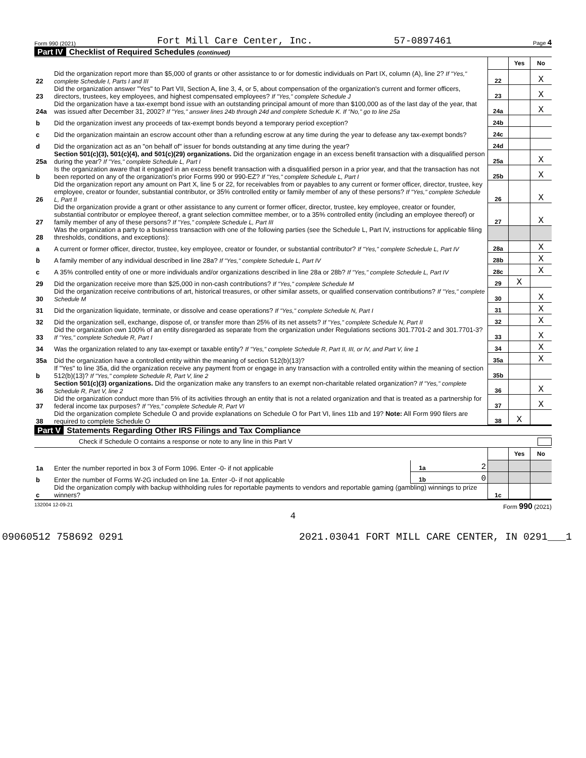Form 990 (2021) Fort Mill Care Center, Inc. 57-0897461 Page 4
Part IV Checklist of Required Schedules (continued)
| | | | Yes | No |
| 22 | Did the organization report more than $5,000 of grants or other assistance to or for domestic individuals on Part IX, column (A), line 2? If "Yes," complete Schedule I, Parts I and III | 22 | | X |
| 23 | Did the organization answer "Yes" to Part VII, Section A, line 3, 4, or 5, about compensation of the organization's current and former officers, directors, trustees, key employees, and highest compensated employees? If "Yes," complete Schedule J | 23 | | X |
| 24a | Did the organization have a tax-exempt bond issue with an outstanding principal amount of more than $100,000 as of the last day of the year, that was issued after December 31, 2002? If "Yes," answer lines 24b through 24d and complete Schedule K. If "No," go to line 25a | 24a | | X |
| b | Did the organization invest any proceeds of tax-exempt bonds beyond a temporary period exception? | 24b | | |
| c | Did the organization maintain an escrow account other than a refunding escrow at any time during the year to defease any tax-exempt bonds? | 24c | | |
| d | Did the organization act as an "on behalf of" issuer for bonds outstanding at any time during the year? | 24d | | |
| 25a | Section 501(c)(3), 501(c)(4), and 501(c)(29) organizations. Did the organization engage in an excess benefit transaction with a disqualified person during the year? If "Yes," complete Schedule L, Part I | 25a | | X |
| b | Is the organization aware that it engaged in an excess benefit transaction with a disqualified person in a prior year, and that the transaction has not been reported on any of the organization's prior Forms 990 or 990-EZ? If "Yes," complete Schedule L, Part I | 25b | | X |
| 26 | Did the organization report any amount on Part X, line 5 or 22, for receivables from or payables to any current or former officer, director, trustee, key employee, creator or founder, substantial contributor, or 35% controlled entity or family member of any of these persons? If "Yes," complete Schedule L, Part II | 26 | | X |
| 27 | Did the organization provide a grant or other assistance to any current or former officer, director, trustee, key employee, creator or founder, substantial contributor or employee thereof, a grant selection committee member, or to a 35% controlled entity (including an employee thereof) or family member of any of these persons? If "Yes," complete Schedule L, Part III | 27 | | X |
| 28 | Was the organization a party to a business transaction with one of the following parties (see the Schedule L, Part IV, instructions for applicable filing thresholds, conditions, and exceptions): | | | |
| a | A current or former officer, director, trustee, key employee, creator or founder, or substantial contributor? If "Yes," complete Schedule L, Part IV | 28a | | X |
| b | A family member of any individual described in line 28a? If "Yes," complete Schedule L, Part IV | 28b | | X |
| c | A 35% controlled entity of one or more individuals and/or organizations described in line 28a or 28b? If "Yes," complete Schedule L, Part IV | 28c | | X |
| 29 | Did the organization receive more than $25,000 in non-cash contributions? If "Yes," complete Schedule M | 29 | X | |
| 30 | Did the organization receive contributions of art, historical treasures, or other similar assets, or qualified conservation contributions? If "Yes," complete Schedule M | 30 | | X |
| 31 | Did the organization liquidate, terminate, or dissolve and cease operations? If "Yes," complete Schedule N, Part I | 31 | | X |
| 32 | Did the organization sell, exchange, dispose of, or transfer more than 25% of its net assets? If "Yes," complete Schedule N, Part II | 32 | | X |
| 33 | Did the organization own 100% of an entity disregarded as separate from the organization under Regulations sections 301.7701-2 and 301.7701-3? If "Yes," complete Schedule R, Part I | 33 | | X |
| 34 | Was the organization related to any tax-exempt or taxable entity? If "Yes," complete Schedule R, Part II, III, or IV, and Part V, line 1 | 34 | | X |
| 35a | Did the organization have a controlled entity within the meaning of section 512(b)(13)? | 35a | | X |
| b | If "Yes" to line 35a, did the organization receive any payment from or engage in any transaction with a controlled entity within the meaning of section 512(b)(13)? If "Yes," complete Schedule R, Part V, line 2 | 35b | | |
| 36 | Section 501(c)(3) organizations. Did the organization make any transfers to an exempt non-charitable related organization? If "Yes," complete Schedule R, Part V, line 2 | 36 | | X |
| 37 | Did the organization conduct more than 5% of its activities through an entity that is not a related organization and that is treated as a partnership for federal income tax purposes? If "Yes," complete Schedule R, Part VI | 37 | | X |
| 38 | Did the organization complete Schedule O and provide explanations on Schedule O for Part VI, lines 11b and 19? Note: All Form 990 filers are required to complete Schedule O | 38 | X | |
Part V Statements Regarding Other IRS Filings and Tax Compliance
Check if Schedule O contains a response or note to any line in this Part V
| | | | | | Yes | No |
| 1a | Enter the number reported in box 3 of Form 1096. Enter -0- if not applicable | 1a | 2 | | | |
| b | Enter the number of Forms W-2G included on line 1a. Enter -0- if not applicable | 1b | 0 | | | |
| c | Did the organization comply with backup withholding rules for reportable payments to vendors and reportable gaming (gambling) winnings to prize winners? | | | 1c | | |
132004 12-09-21 Form 990 (2021)
4
09060512 758692 0291 2021.03041 FORT MILL CARE CENTER, IN 0291___1